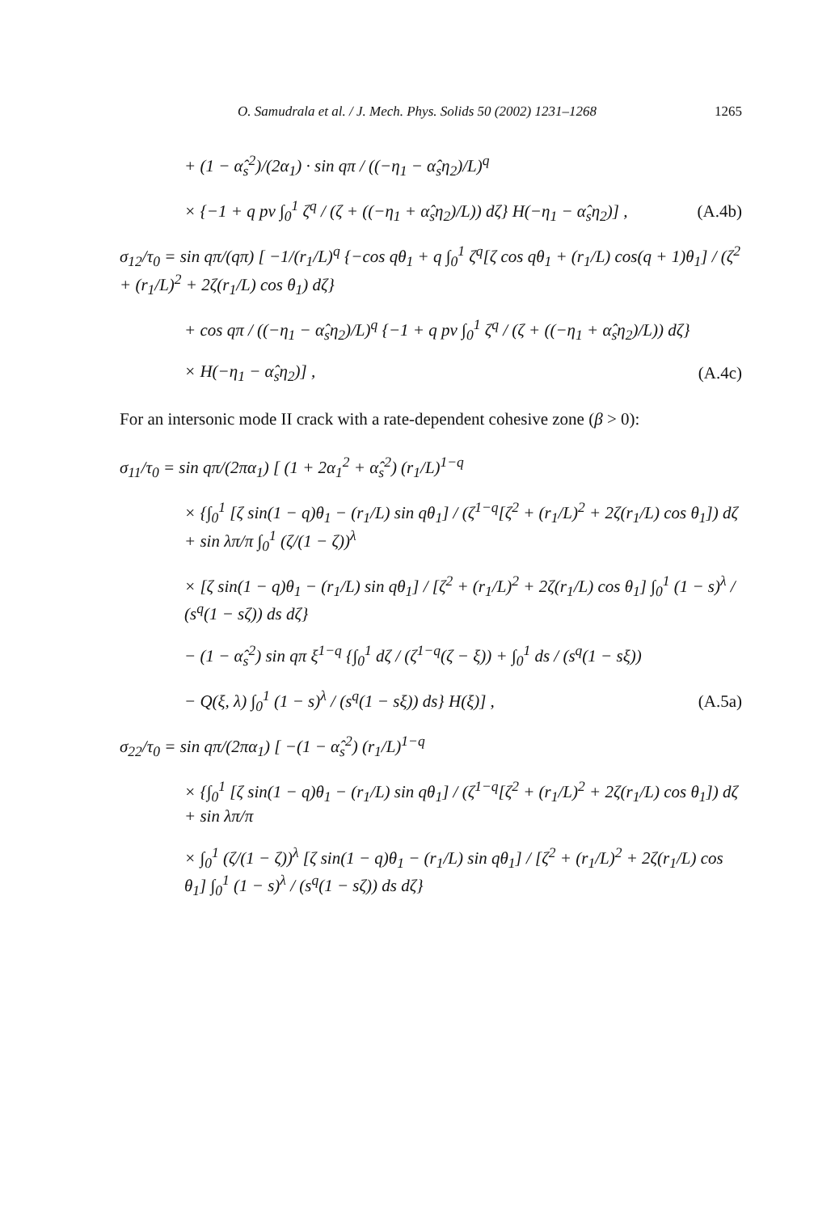O. Samudrala et al. / J. Mech. Phys. Solids 50 (2002) 1231–1268 1265
+ (1 − α̂<sub>s</sub><sup>2</sup>)/(2α<sub>1</sub>) · sin qπ / ((−η<sub>1</sub> − α̂<sub>s</sub>η<sub>2</sub>)/L)<sup>q</sup>
× {−1 + q pv ∫<sub>0</sub><sup>1</sup> ζ<sup>q</sup> / (ζ + ((−η<sub>1</sub> + α̂<sub>s</sub>η<sub>2</sub>)/L)) dζ} H(−η<sub>1</sub> − α̂<sub>s</sub>η<sub>2</sub>)] , (A.4b)
σ<sub>12</sub>/τ<sub>0</sub> = sin qπ/(qπ) [ −1/(r<sub>1</sub>/L)<sup>q</sup> {−cos qθ<sub>1</sub> + q ∫<sub>0</sub><sup>1</sup> ζ<sup>q</sup>[ζ cos qθ<sub>1</sub> + (r<sub>1</sub>/L) cos(q + 1)θ<sub>1</sub>] / (ζ<sup>2</sup> + (r<sub>1</sub>/L)<sup>2</sup> + 2ζ(r<sub>1</sub>/L) cos θ<sub>1</sub>) dζ}
+ cos qπ / ((−η<sub>1</sub> − α̂<sub>s</sub>η<sub>2</sub>)/L)<sup>q</sup> {−1 + q pv ∫<sub>0</sub><sup>1</sup> ζ<sup>q</sup> / (ζ + ((−η<sub>1</sub> + α̂<sub>s</sub>η<sub>2</sub>)/L)) dζ}
× H(−η<sub>1</sub> − α̂<sub>s</sub>η<sub>2</sub>)] , (A.4c)
For an intersonic mode II crack with a rate-dependent cohesive zone (β > 0):
σ<sub>11</sub>/τ<sub>0</sub> = sin qπ/(2πα<sub>1</sub>) [ (1 + 2α<sub>1</sub><sup>2</sup> + α̂<sub>s</sub><sup>2</sup>) (r<sub>1</sub>/L)<sup>1−q</sup>
× {∫<sub>0</sub><sup>1</sup> [ζ sin(1 − q)θ<sub>1</sub> − (r<sub>1</sub>/L) sin qθ<sub>1</sub>] / (ζ<sup>1−q</sup>[ζ<sup>2</sup> + (r<sub>1</sub>/L)<sup>2</sup> + 2ζ(r<sub>1</sub>/L) cos θ<sub>1</sub>]) dζ + sin λπ/π ∫<sub>0</sub><sup>1</sup> (ζ/(1 − ζ))<sup>λ</sup>
× [ζ sin(1 − q)θ<sub>1</sub> − (r<sub>1</sub>/L) sin qθ<sub>1</sub>] / [ζ<sup>2</sup> + (r<sub>1</sub>/L)<sup>2</sup> + 2ζ(r<sub>1</sub>/L) cos θ<sub>1</sub>] ∫<sub>0</sub><sup>1</sup> (1 − s)<sup>λ</sup> / (s<sup>q</sup>(1 − sζ)) ds dζ}
− (1 − α̂<sub>s</sub><sup>2</sup>) sin qπ ξ<sup>1−q</sup> {∫<sub>0</sub><sup>1</sup> dζ / (ζ<sup>1−q</sup>(ζ − ξ)) + ∫<sub>0</sub><sup>1</sup> ds / (s<sup>q</sup>(1 − sξ))
− Q(ξ, λ) ∫<sub>0</sub><sup>1</sup> (1 − s)<sup>λ</sup> / (s<sup>q</sup>(1 − sξ)) ds} H(ξ)] , (A.5a)
σ<sub>22</sub>/τ<sub>0</sub> = sin qπ/(2πα<sub>1</sub>) [ −(1 − α̂<sub>s</sub><sup>2</sup>) (r<sub>1</sub>/L)<sup>1−q</sup>
× {∫<sub>0</sub><sup>1</sup> [ζ sin(1 − q)θ<sub>1</sub> − (r<sub>1</sub>/L) sin qθ<sub>1</sub>] / (ζ<sup>1−q</sup>[ζ<sup>2</sup> + (r<sub>1</sub>/L)<sup>2</sup> + 2ζ(r<sub>1</sub>/L) cos θ<sub>1</sub>]) dζ + sin λπ/π
× ∫<sub>0</sub><sup>1</sup> (ζ/(1 − ζ))<sup>λ</sup> [ζ sin(1 − q)θ<sub>1</sub> − (r<sub>1</sub>/L) sin qθ<sub>1</sub>] / [ζ<sup>2</sup> + (r<sub>1</sub>/L)<sup>2</sup> + 2ζ(r<sub>1</sub>/L) cos θ<sub>1</sub>] ∫<sub>0</sub><sup>1</sup> (1 − s)<sup>λ</sup> / (s<sup>q</sup>(1 − sζ)) ds dζ}